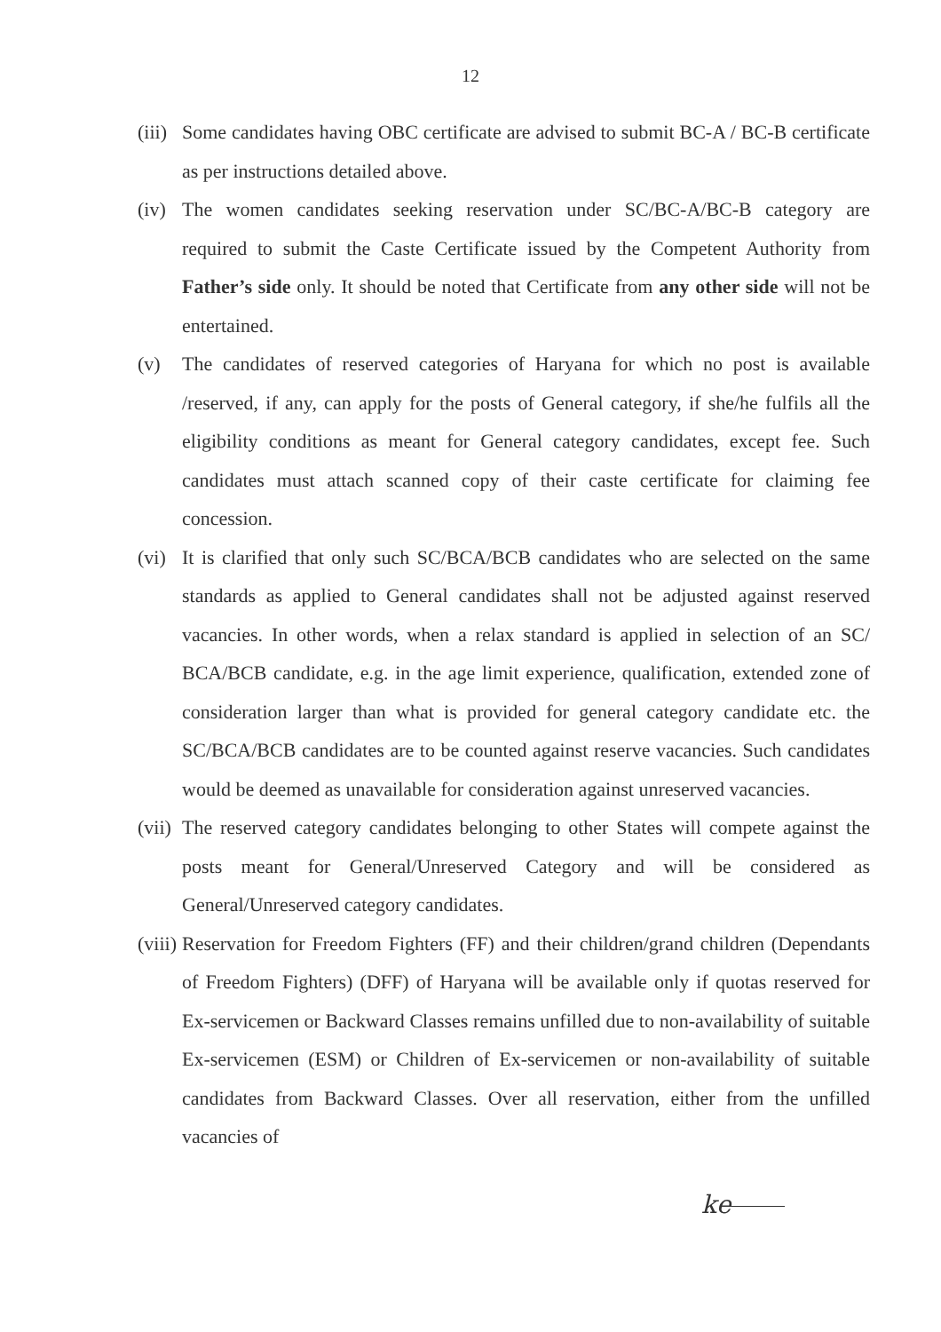12
(iii)
Some candidates having OBC certificate are advised to submit BC-A / BC-B certificate as per instructions detailed above.
(iv)
The women candidates seeking reservation under SC/BC-A/BC-B category are required to submit the Caste Certificate issued by the Competent Authority from Father’s side only. It should be noted that Certificate from any other side will not be entertained.
(v) The candidates of reserved categories of Haryana for which no post is available /reserved, if any, can apply for the posts of General category, if she/he fulfils all the eligibility conditions as meant for General category candidates, except fee. Such candidates must attach scanned copy of their caste certificate for claiming fee concession.
(vi)
It is clarified that only such SC/BCA/BCB candidates who are selected on the same standards as applied to General candidates shall not be adjusted against reserved vacancies. In other words, when a relax standard is applied in selection of an SC/ BCA/BCB candidate, e.g. in the age limit experience, qualification, extended zone of consideration larger than what is provided for general category candidate etc. the SC/BCA/BCB candidates are to be counted against reserve vacancies. Such candidates would be deemed as unavailable for consideration against unreserved vacancies.
(vii)
The reserved category candidates belonging to other States will compete against the posts meant for General/Unreserved Category and will be considered as General/Unreserved category candidates.
(viii)
Reservation for Freedom Fighters (FF) and their children/grand children (Dependants of Freedom Fighters) (DFF) of Haryana will be available only if quotas reserved for Ex-servicemen or Backward Classes remains unfilled due to non-availability of suitable Ex-servicemen (ESM) or Children of Ex-servicemen or non-availability of suitable candidates from Backward Classes. Over all reservation, either from the unfilled vacancies of
ke